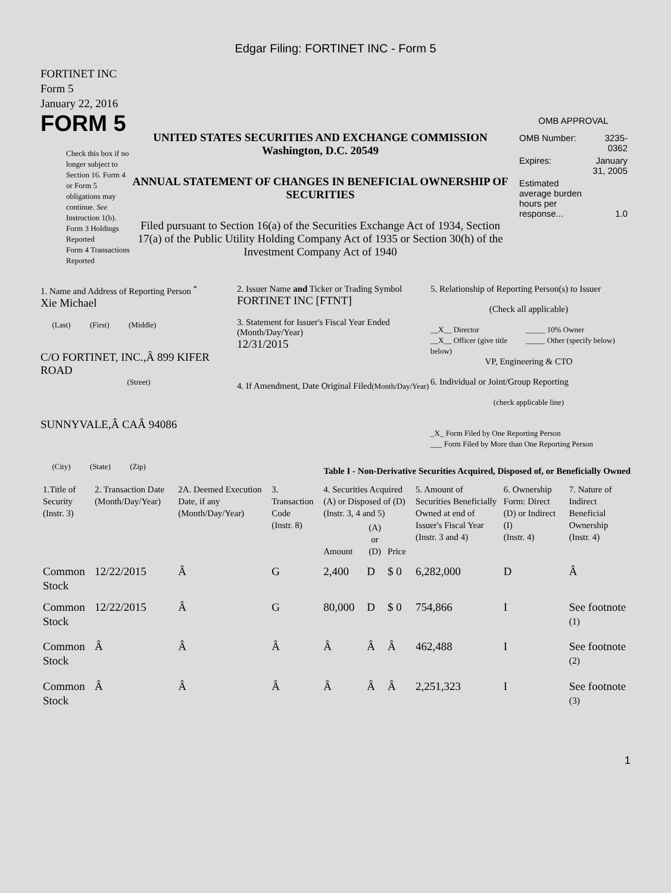Edgar Filing: FORTINET INC - Form 5
FORTINET INC
Form 5
January 22, 2016
FORM 5
Check this box if no longer subject to Section 16. Form 4 or Form 5 obligations may continue. See Instruction 1(b).
Form 3 Holdings Reported
Form 4 Transactions Reported
UNITED STATES SECURITIES AND EXCHANGE COMMISSION
Washington, D.C. 20549
ANNUAL STATEMENT OF CHANGES IN BENEFICIAL OWNERSHIP OF SECURITIES
Filed pursuant to Section 16(a) of the Securities Exchange Act of 1934, Section 17(a) of the Public Utility Holding Company Act of 1935 or Section 30(h) of the Investment Company Act of 1940
OMB APPROVAL
| OMB Number: | 3235-0362 |
| Expires: | January 31, 2005 |
| Estimated average burden hours per response... | 1.0 |
1. Name and Address of Reporting Person <sup>*</sup>
Xie Michael
(Last) (First) (Middle)
C/O FORTINET, INC.,Â 899 KIFER ROAD
(Street)
SUNNYVALE,Â CAÂ 94086
(City) (State) (Zip)
2. Issuer Name and Ticker or Trading Symbol
FORTINET INC [FTNT]
3. Statement for Issuer's Fiscal Year Ended (Month/Day/Year)
12/31/2015
4. If Amendment, Date Original Filed(Month/Day/Year)
5. Relationship of Reporting Person(s) to Issuer
(Check all applicable)
__X__ Director
__X__ Officer (give title below)
_____ 10% Owner
_____ Other (specify below)
VP, Engineering & CTO
6. Individual or Joint/Group Reporting
(check applicable line)
_X_ Form Filed by One Reporting Person
___ Form Filed by More than One Reporting Person
Table I - Non-Derivative Securities Acquired, Disposed of, or Beneficially Owned
| 1.Title of Security (Instr. 3) | 2. Transaction Date (Month/Day/Year) | 2A. Deemed Execution Date, if any (Month/Day/Year) | 3. Transaction Code (Instr. 8) | 4. Securities Acquired (A) or Disposed of (D) (Instr. 3, 4 and 5) | | | 5. Amount of Securities Beneficially Owned at end of Issuer's Fiscal Year (Instr. 3 and 4) | 6. Ownership Form: Direct (D) or Indirect (I) (Instr. 4) | 7. Nature of Indirect Beneficial Ownership (Instr. 4) |
| --- | --- | --- | --- | --- | --- | --- | --- | --- | --- |
| | | | | Amount | (A) or (D) | Price | | | |
| Common Stock | 12/22/2015 | Â | G | 2,400 | D | $ 0 | 6,282,000 | D | Â |
| Common Stock | 12/22/2015 | Â | G | 80,000 | D | $ 0 | 754,866 | I | See footnote <sup>(1)</sup> |
| Common Stock | Â | Â | Â | Â | Â | Â | 462,488 | I | See footnote <sup>(2)</sup> |
| Common Stock | Â | Â | Â | Â | Â | Â | 2,251,323 | I | See footnote <sup>(3)</sup> |
1